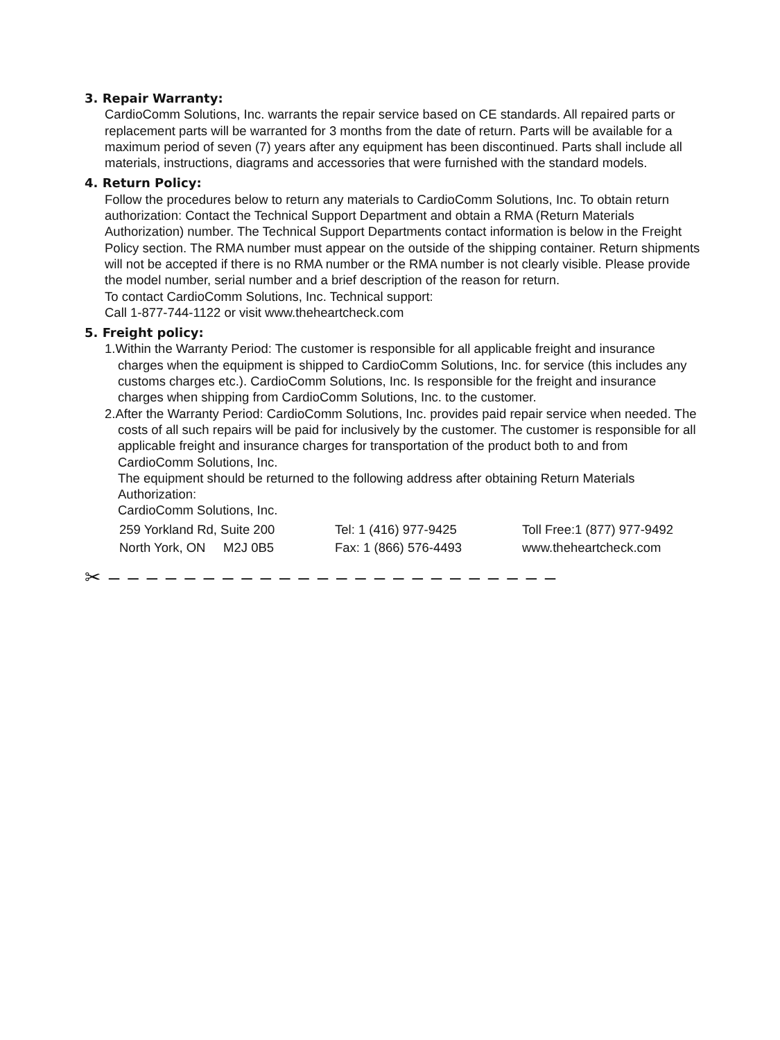3. Repair Warranty:
CardioComm Solutions, Inc. warrants the repair service based on CE standards. All repaired parts or replacement parts will be warranted for 3 months from the date of return. Parts will be available for a maximum period of seven (7) years after any equipment has been discontinued. Parts shall include all materials, instructions, diagrams and accessories that were furnished with the standard models.
4. Return Policy:
Follow the procedures below to return any materials to CardioComm Solutions, Inc. To obtain return authorization: Contact the Technical Support Department and obtain a RMA (Return Materials Authorization) number. The Technical Support Departments contact information is below in the Freight Policy section. The RMA number must appear on the outside of the shipping container. Return shipments will not be accepted if there is no RMA number or the RMA number is not clearly visible. Please provide the model number, serial number and a brief description of the reason for return.
To contact CardioComm Solutions, Inc. Technical support:
Call 1-877-744-1122 or visit www.theheartcheck.com
5. Freight policy:
1.Within the Warranty Period: The customer is responsible for all applicable freight and insurance charges when the equipment is shipped to CardioComm Solutions, Inc. for service (this includes any customs charges etc.). CardioComm Solutions, Inc. Is responsible for the freight and insurance charges when shipping from CardioComm Solutions, Inc. to the customer.
2.After the Warranty Period: CardioComm Solutions, Inc. provides paid repair service when needed. The costs of all such repairs will be paid for inclusively by the customer. The customer is responsible for all applicable freight and insurance charges for transportation of the product both to and from CardioComm Solutions, Inc.
The equipment should be returned to the following address after obtaining Return Materials Authorization:
CardioComm Solutions, Inc.
259 Yorkland Rd, Suite 200
North York, ON M2J 0B5
Tel: 1 (416) 977-9425
Fax: 1 (866) 576-4493
Toll Free:1 (877) 977-9492
www.theheartcheck.com
✂ – – – – – – – – – – – – – – – – – – – – – – – –